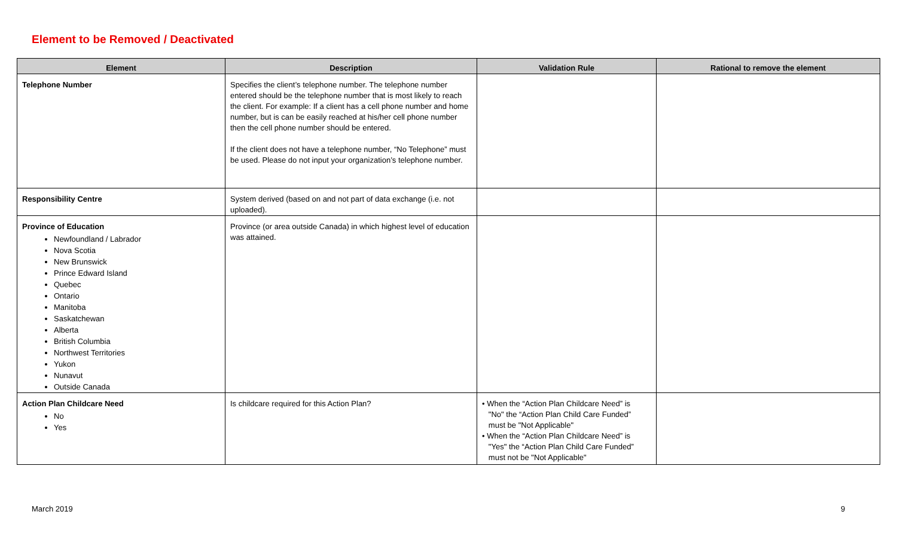Element to be Removed / Deactivated
| Element | Description | Validation Rule | Rational to remove the element |
| --- | --- | --- | --- |
| Telephone Number | Specifies the client’s telephone number. The telephone number entered should be the telephone number that is most likely to reach the client. For example: If a client has a cell phone number and home number, but is can be easily reached at his/her cell phone number then the cell phone number should be entered. If the client does not have a telephone number, “No Telephone” must be used. Please do not input your organization’s telephone number. | | |
| Responsibility Centre | System derived (based on and not part of data exchange (i.e. not uploaded). | | |
| Province of Education Newfoundland / Labrador Nova Scotia New Brunswick Prince Edward Island Quebec Ontario Manitoba Saskatchewan Alberta British Columbia Northwest Territories Yukon Nunavut Outside Canada | Province (or area outside Canada) in which highest level of education was attained. | | |
| Action Plan Childcare Need No Yes | Is childcare required for this Action Plan? | • When the “Action Plan Childcare Need” is "No" the “Action Plan Child Care Funded” must be "Not Applicable" • When the “Action Plan Childcare Need” is "Yes" the “Action Plan Child Care Funded” must not be "Not Applicable" | |
March 2019 9